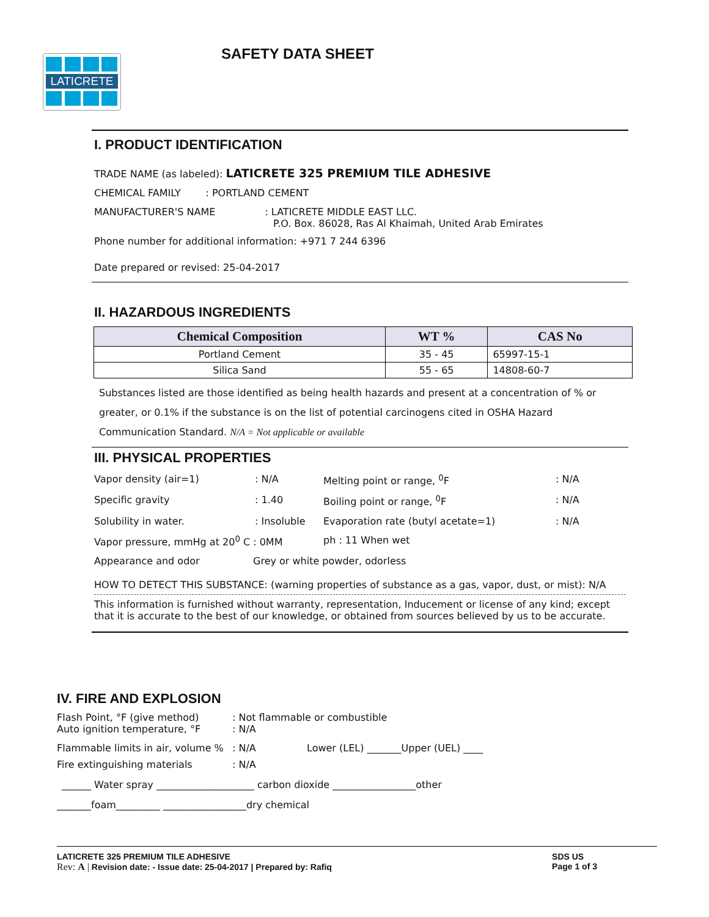LATICRETE SAFETY DATA SHEET
I. PRODUCT IDENTIFICATION
TRADE NAME (as labeled): LATICRETE 325 PREMIUM TILE ADHESIVE
CHEMICAL FAMILY : PORTLAND CEMENT
MANUFACTURER'S NAME : LATICRETE MIDDLE EAST LLC.
P.O. Box. 86028, Ras Al Khaimah, United Arab Emirates
Phone number for additional information: +971 7 244 6396
Date prepared or revised: 25-04-2017
II. HAZARDOUS INGREDIENTS
| Chemical Composition | WT % | CAS No |
| --- | --- | --- |
| Portland Cement | 35 - 45 | 65997-15-1 |
| Silica Sand | 55 - 65 | 14808-60-7 |
Substances listed are those identified as being health hazards and present at a concentration of % or greater, or 0.1% if the substance is on the list of potential carcinogens cited in OSHA Hazard Communication Standard. N/A = Not applicable or available
III. PHYSICAL PROPERTIES
Vapor density (air=1): N/A Melting point or range, <sup>0</sup>F: N/A
Specific gravity: 1.40 Boiling point or range, <sup>0</sup>F: N/A
Solubility in water.: Insoluble Evaporation rate (butyl acetate=1): N/A
Vapor pressure, mmHg at 20<sup>0</sup> C : 0MM ph : 11 When wet
Appearance and odor Grey or white powder, odorless
HOW TO DETECT THIS SUBSTANCE: (warning properties of substance as a gas, vapor, dust, or mist): N/A
This information is furnished without warranty, representation, Inducement or license of any kind; except that it is accurate to the best of our knowledge, or obtained from sources believed by us to be accurate.
IV. FIRE AND EXPLOSION
Flash Point, °F (give method)
Auto ignition temperature, °F: Not flammable or combustible
: N/A
Flammable limits in air, volume %: N/A Lower (LEL) _______Upper (UEL) ____
Fire extinguishing materials: N/A
______ Water spray ____________________ carbon dioxide _________________other
_______foam_________ _________________dry chemical
LATICRETE 325 PREMIUM TILE ADHESIVE
Rev: A | Revision date: - Issue date: 25-04-2017 | Prepared by: Rafiq
SDS US
Page 1 of 3